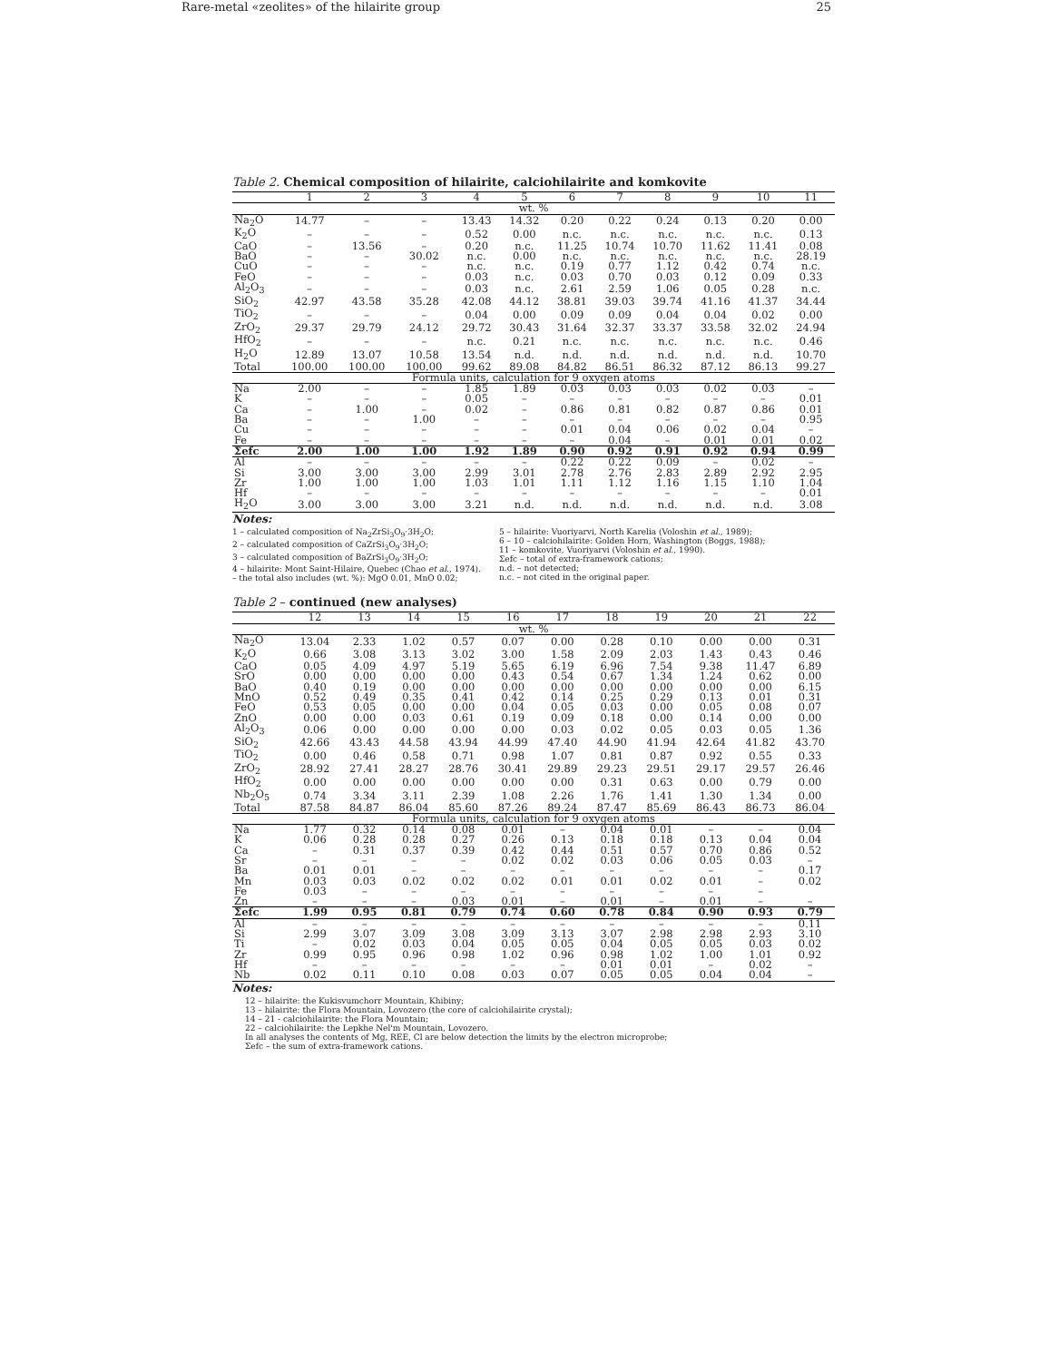Rare-metal «zeolites» of the hilairite group 25
Table 2. Chemical composition of hilairite, calciohilairite and komkovite
| | 1 | 2 | 3 | 4 | 5 | 6 | 7 | 8 | 9 | 10 | 11 |
| --- | --- | --- | --- | --- | --- | --- | --- | --- | --- | --- | --- |
| wt. % | | | | | | | | | | | |
| Na<sub>2</sub>O | 14.77 | – | – | 13.43 | 14.32 | 0.20 | 0.22 | 0.24 | 0.13 | 0.20 | 0.00 |
| K<sub>2</sub>O | – | – | – | 0.52 | 0.00 | n.c. | n.c. | n.c. | n.c. | n.c. | 0.13 |
| CaO | – | 13.56 | – | 0.20 | n.c. | 11.25 | 10.74 | 10.70 | 11.62 | 11.41 | 0.08 |
| BaO | – | – | 30.02 | n.c. | 0.00 | n.c. | n.c. | n.c. | n.c. | n.c. | 28.19 |
| CuO | – | – | – | n.c. | n.c. | 0.19 | 0.77 | 1.12 | 0.42 | 0.74 | n.c. |
| FeO | – | – | – | 0.03 | n.c. | 0.03 | 0.70 | 0.03 | 0.12 | 0.09 | 0.33 |
| Al<sub>2</sub>O<sub>3</sub> | – | – | – | 0.03 | n.c. | 2.61 | 2.59 | 1.06 | 0.05 | 0.28 | n.c. |
| SiO<sub>2</sub> | 42.97 | 43.58 | 35.28 | 42.08 | 44.12 | 38.81 | 39.03 | 39.74 | 41.16 | 41.37 | 34.44 |
| TiO<sub>2</sub> | – | – | – | 0.04 | 0.00 | 0.09 | 0.09 | 0.04 | 0.04 | 0.02 | 0.00 |
| ZrO<sub>2</sub> | 29.37 | 29.79 | 24.12 | 29.72 | 30.43 | 31.64 | 32.37 | 33.37 | 33.58 | 32.02 | 24.94 |
| HfO<sub>2</sub> | – | – | – | n.c. | 0.21 | n.c. | n.c. | n.c. | n.c. | n.c. | 0.46 |
| H<sub>2</sub>O | 12.89 | 13.07 | 10.58 | 13.54 | n.d. | n.d. | n.d. | n.d. | n.d. | n.d. | 10.70 |
| Total | 100.00 | 100.00 | 100.00 | 99.62 | 89.08 | 84.82 | 86.51 | 86.32 | 87.12 | 86.13 | 99.27 |
| Formula units, calculation for 9 oxygen atoms | | | | | | | | | | | |
| Na | 2.00 | – | – | 1.85 | 1.89 | 0.03 | 0.03 | 0.03 | 0.02 | 0.03 | – |
| K | – | – | – | 0.05 | – | – | – | – | – | – | 0.01 |
| Ca | – | 1.00 | – | 0.02 | – | 0.86 | 0.81 | 0.82 | 0.87 | 0.86 | 0.01 |
| Ba | – | – | 1.00 | – | – | – | – | – | – | – | 0.95 |
| Cu | – | – | – | – | – | 0.01 | 0.04 | 0.06 | 0.02 | 0.04 | – |
| Fe | – | – | – | – | – | – | 0.04 | – | 0.01 | 0.01 | 0.02 |
| Σefc | 2.00 | 1.00 | 1.00 | 1.92 | 1.89 | 0.90 | 0.92 | 0.91 | 0.92 | 0.94 | 0.99 |
| Al | – | – | – | – | – | 0.22 | 0.22 | 0.09 | – | 0.02 | – |
| Si | 3.00 | 3.00 | 3.00 | 2.99 | 3.01 | 2.78 | 2.76 | 2.83 | 2.89 | 2.92 | 2.95 |
| Zr | 1.00 | 1.00 | 1.00 | 1.03 | 1.01 | 1.11 | 1.12 | 1.16 | 1.15 | 1.10 | 1.04 |
| Hf | – | – | – | – | – | – | – | – | – | – | 0.01 |
| H<sub>2</sub>O | 3.00 | 3.00 | 3.00 | 3.21 | n.d. | n.d. | n.d. | n.d. | n.d. | n.d. | 3.08 |
Notes:
1 – calculated composition of Na<sub>2</sub>ZrSi<sub>3</sub>O<sub>9</sub>·3H<sub>2</sub>O;
2 – calculated composition of CaZrSi<sub>3</sub>O<sub>9</sub>·3H<sub>2</sub>O;
3 – calculated composition of BaZrSi<sub>3</sub>O<sub>9</sub>·3H<sub>2</sub>O;
4 – hilairite: Mont Saint-Hilaire, Quebec (Chao et al., 1974).
– the total also includes (wt. %): MgO 0.01, MnO 0.02;
5 – hilairite: Vuoriyarvi, North Karelia (Voloshin et al., 1989);
6 – 10 – calciohilairite: Golden Horn, Washington (Boggs, 1988);
11 – komkovite, Vuoriyarvi (Voloshin et al., 1990).
Σefc – total of extra-framework cations;
n.d. – not detected;
n.c. – not cited in the original paper.
Table 2 – continued (new analyses)
| | 12 | 13 | 14 | 15 | 16 | 17 | 18 | 19 | 20 | 21 | 22 |
| --- | --- | --- | --- | --- | --- | --- | --- | --- | --- | --- | --- |
| wt. % | | | | | | | | | | | |
| Na<sub>2</sub>O | 13.04 | 2.33 | 1.02 | 0.57 | 0.07 | 0.00 | 0.28 | 0.10 | 0.00 | 0.00 | 0.31 |
| K<sub>2</sub>O | 0.66 | 3.08 | 3.13 | 3.02 | 3.00 | 1.58 | 2.09 | 2.03 | 1.43 | 0.43 | 0.46 |
| CaO | 0.05 | 4.09 | 4.97 | 5.19 | 5.65 | 6.19 | 6.96 | 7.54 | 9.38 | 11.47 | 6.89 |
| SrO | 0.00 | 0.00 | 0.00 | 0.00 | 0.43 | 0.54 | 0.67 | 1.34 | 1.24 | 0.62 | 0.00 |
| BaO | 0.40 | 0.19 | 0.00 | 0.00 | 0.00 | 0.00 | 0.00 | 0.00 | 0.00 | 0.00 | 6.15 |
| MnO | 0.52 | 0.49 | 0.35 | 0.41 | 0.42 | 0.14 | 0.25 | 0.29 | 0.13 | 0.01 | 0.31 |
| FeO | 0.53 | 0.05 | 0.00 | 0.00 | 0.04 | 0.05 | 0.03 | 0.00 | 0.05 | 0.08 | 0.07 |
| ZnO | 0.00 | 0.00 | 0.03 | 0.61 | 0.19 | 0.09 | 0.18 | 0.00 | 0.14 | 0.00 | 0.00 |
| Al<sub>2</sub>O<sub>3</sub> | 0.06 | 0.00 | 0.00 | 0.00 | 0.00 | 0.03 | 0.02 | 0.05 | 0.03 | 0.05 | 1.36 |
| SiO<sub>2</sub> | 42.66 | 43.43 | 44.58 | 43.94 | 44.99 | 47.40 | 44.90 | 41.94 | 42.64 | 41.82 | 43.70 |
| TiO<sub>2</sub> | 0.00 | 0.46 | 0.58 | 0.71 | 0.98 | 1.07 | 0.81 | 0.87 | 0.92 | 0.55 | 0.33 |
| ZrO<sub>2</sub> | 28.92 | 27.41 | 28.27 | 28.76 | 30.41 | 29.89 | 29.23 | 29.51 | 29.17 | 29.57 | 26.46 |
| HfO<sub>2</sub> | 0.00 | 0.00 | 0.00 | 0.00 | 0.00 | 0.00 | 0.31 | 0.63 | 0.00 | 0.79 | 0.00 |
| Nb<sub>2</sub>O<sub>5</sub> | 0.74 | 3.34 | 3.11 | 2.39 | 1.08 | 2.26 | 1.76 | 1.41 | 1.30 | 1.34 | 0.00 |
| Total | 87.58 | 84.87 | 86.04 | 85.60 | 87.26 | 89.24 | 87.47 | 85.69 | 86.43 | 86.73 | 86.04 |
| Formula units, calculation for 9 oxygen atoms | | | | | | | | | | | |
| Na | 1.77 | 0.32 | 0.14 | 0.08 | 0.01 | – | 0.04 | 0.01 | – | – | 0.04 |
| K | 0.06 | 0.28 | 0.28 | 0.27 | 0.26 | 0.13 | 0.18 | 0.18 | 0.13 | 0.04 | 0.04 |
| Ca | – | 0.31 | 0.37 | 0.39 | 0.42 | 0.44 | 0.51 | 0.57 | 0.70 | 0.86 | 0.52 |
| Sr | – | – | – | – | 0.02 | 0.02 | 0.03 | 0.06 | 0.05 | 0.03 | – |
| Ba | 0.01 | 0.01 | – | – | – | – | – | – | – | – | 0.17 |
| Mn | 0.03 | 0.03 | 0.02 | 0.02 | 0.02 | 0.01 | 0.01 | 0.02 | 0.01 | – | 0.02 |
| Fe | 0.03 | – | – | – | – | – | – | – | – | – | |
| Zn | – | – | – | 0.03 | 0.01 | – | 0.01 | – | 0.01 | – | – |
| Σefc | 1.99 | 0.95 | 0.81 | 0.79 | 0.74 | 0.60 | 0.78 | 0.84 | 0.90 | 0.93 | 0.79 |
| Al | – | – | – | – | – | – | – | – | – | – | 0.11 |
| Si | 2.99 | 3.07 | 3.09 | 3.08 | 3.09 | 3.13 | 3.07 | 2.98 | 2.98 | 2.93 | 3.10 |
| Ti | – | 0.02 | 0.03 | 0.04 | 0.05 | 0.05 | 0.04 | 0.05 | 0.05 | 0.03 | 0.02 |
| Zr | 0.99 | 0.95 | 0.96 | 0.98 | 1.02 | 0.96 | 0.98 | 1.02 | 1.00 | 1.01 | 0.92 |
| Hf | – | – | – | – | – | – | 0.01 | 0.01 | – | 0.02 | – |
| Nb | 0.02 | 0.11 | 0.10 | 0.08 | 0.03 | 0.07 | 0.05 | 0.05 | 0.04 | 0.04 | – |
Notes:
12 – hilairite: the Kukisvumchorr Mountain, Khibiny;
13 – hilairite: the Flora Mountain, Lovozero (the core of calciohilairite crystal);
14 – 21 - calciohilairite: the Flora Mountain;
22 – calciohilairite: the Lepkhe Nel'm Mountain, Lovozero.
In all analyses the contents of Mg, REE, Cl are below detection the limits by the electron microprobe;
Σefc – the sum of extra-framework cations.